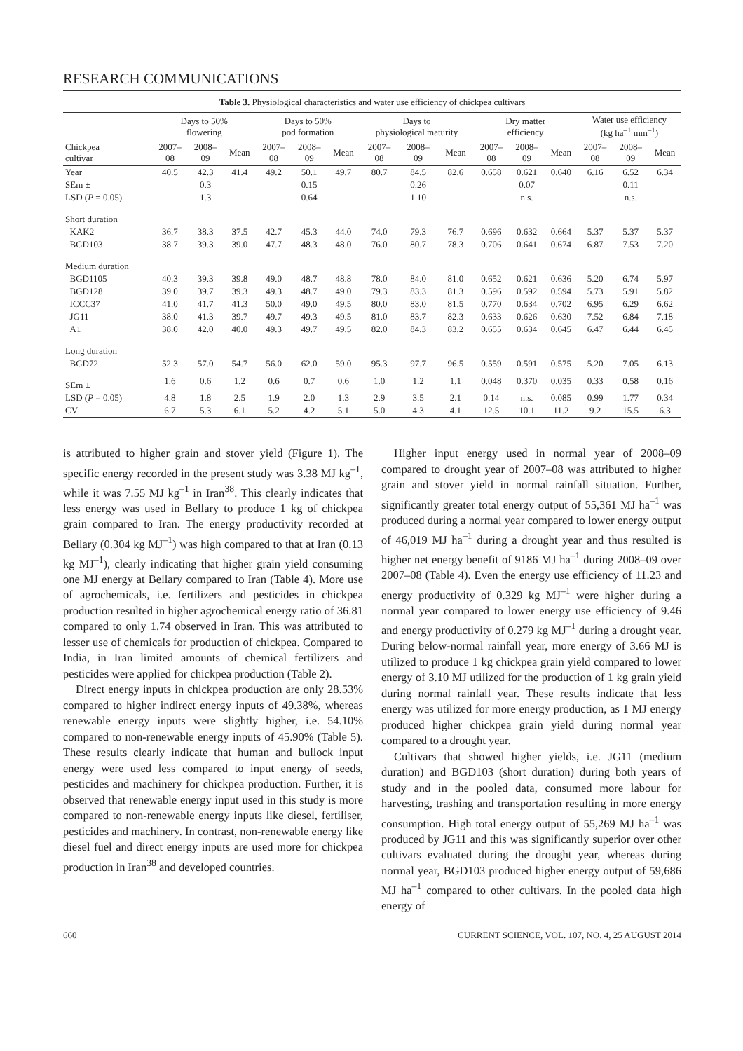RESEARCH COMMUNICATIONS
Table 3. Physiological characteristics and water use efficiency of chickpea cultivars
| | Days to 50% flowering | | | Days to 50% pod formation | | | Days to physiological maturity | | | Dry matter efficiency | | | Water use efficiency (kg ha<sup>–1</sup> mm<sup>–1</sup>) | | |
| --- | --- | --- | --- | --- | --- | --- | --- | --- | --- | --- | --- | --- | --- | --- | --- |
| Chickpea cultivar | 2007– 08 | 2008– 09 | Mean | 2007– 08 | 2008– 09 | Mean | 2007– 08 | 2008– 09 | Mean | 2007– 08 | 2008– 09 | Mean | 2007– 08 | 2008– 09 | Mean |
| Year | 40.5 | 42.3 | 41.4 | 49.2 | 50.1 | 49.7 | 80.7 | 84.5 | 82.6 | 0.658 | 0.621 | 0.640 | 6.16 | 6.52 | 6.34 |
| SEm ± | | 0.3 | | | 0.15 | | | 0.26 | | | 0.07 | | | 0.11 | |
| LSD ( P = 0.05) | | 1.3 | | | 0.64 | | | 1.10 | | | n.s. | | | n.s. | |
| Short duration | | | | | | | | | | | | | | | |
| KAK2 | 36.7 | 38.3 | 37.5 | 42.7 | 45.3 | 44.0 | 74.0 | 79.3 | 76.7 | 0.696 | 0.632 | 0.664 | 5.37 | 5.37 | 5.37 |
| BGD103 | 38.7 | 39.3 | 39.0 | 47.7 | 48.3 | 48.0 | 76.0 | 80.7 | 78.3 | 0.706 | 0.641 | 0.674 | 6.87 | 7.53 | 7.20 |
| Medium duration | | | | | | | | | | | | | | | |
| BGD1105 | 40.3 | 39.3 | 39.8 | 49.0 | 48.7 | 48.8 | 78.0 | 84.0 | 81.0 | 0.652 | 0.621 | 0.636 | 5.20 | 6.74 | 5.97 |
| BGD128 | 39.0 | 39.7 | 39.3 | 49.3 | 48.7 | 49.0 | 79.3 | 83.3 | 81.3 | 0.596 | 0.592 | 0.594 | 5.73 | 5.91 | 5.82 |
| ICCC37 | 41.0 | 41.7 | 41.3 | 50.0 | 49.0 | 49.5 | 80.0 | 83.0 | 81.5 | 0.770 | 0.634 | 0.702 | 6.95 | 6.29 | 6.62 |
| JG11 | 38.0 | 41.3 | 39.7 | 49.7 | 49.3 | 49.5 | 81.0 | 83.7 | 82.3 | 0.633 | 0.626 | 0.630 | 7.52 | 6.84 | 7.18 |
| A1 | 38.0 | 42.0 | 40.0 | 49.3 | 49.7 | 49.5 | 82.0 | 84.3 | 83.2 | 0.655 | 0.634 | 0.645 | 6.47 | 6.44 | 6.45 |
| Long duration | | | | | | | | | | | | | | | |
| BGD72 | 52.3 | 57.0 | 54.7 | 56.0 | 62.0 | 59.0 | 95.3 | 97.7 | 96.5 | 0.559 | 0.591 | 0.575 | 5.20 | 7.05 | 6.13 |
| SEm ± | 1.6 | 0.6 | 1.2 | 0.6 | 0.7 | 0.6 | 1.0 | 1.2 | 1.1 | 0.048 | 0.370 | 0.035 | 0.33 | 0.58 | 0.16 |
| LSD ( P = 0.05) | 4.8 | 1.8 | 2.5 | 1.9 | 2.0 | 1.3 | 2.9 | 3.5 | 2.1 | 0.14 | n.s. | 0.085 | 0.99 | 1.77 | 0.34 |
| CV | 6.7 | 5.3 | 6.1 | 5.2 | 4.2 | 5.1 | 5.0 | 4.3 | 4.1 | 12.5 | 10.1 | 11.2 | 9.2 | 15.5 | 6.3 |
is attributed to higher grain and stover yield (Figure 1). The specific energy recorded in the present study was 3.38 MJ kg<sup>–1</sup>, while it was 7.55 MJ kg<sup>–1</sup> in Iran<sup>38</sup>. This clearly indicates that less energy was used in Bellary to produce 1 kg of chickpea grain compared to Iran. The energy productivity recorded at Bellary (0.304 kg MJ<sup>–1</sup>) was high compared to that at Iran (0.13 kg MJ<sup>–1</sup>), clearly indicating that higher grain yield consuming one MJ energy at Bellary compared to Iran (Table 4). More use of agrochemicals, i.e. fertilizers and pesticides in chickpea production resulted in higher agrochemical energy ratio of 36.81 compared to only 1.74 observed in Iran. This was attributed to lesser use of chemicals for production of chickpea. Compared to India, in Iran limited amounts of chemical fertilizers and pesticides were applied for chickpea production (Table 2).
Direct energy inputs in chickpea production are only 28.53% compared to higher indirect energy inputs of 49.38%, whereas renewable energy inputs were slightly higher, i.e. 54.10% compared to non-renewable energy inputs of 45.90% (Table 5). These results clearly indicate that human and bullock input energy were used less compared to input energy of seeds, pesticides and machinery for chickpea production. Further, it is observed that renewable energy input used in this study is more compared to non-renewable energy inputs like diesel, fertiliser, pesticides and machinery. In contrast, non-renewable energy like diesel fuel and direct energy inputs are used more for chickpea production in Iran<sup>38</sup> and developed countries.
Higher input energy used in normal year of 2008–09 compared to drought year of 2007–08 was attributed to higher grain and stover yield in normal rainfall situation. Further, significantly greater total energy output of 55,361 MJ ha<sup>–1</sup> was produced during a normal year compared to lower energy output of 46,019 MJ ha<sup>–1</sup> during a drought year and thus resulted is higher net energy benefit of 9186 MJ ha<sup>–1</sup> during 2008–09 over 2007–08 (Table 4). Even the energy use efficiency of 11.23 and energy productivity of 0.329 kg MJ<sup>–1</sup> were higher during a normal year compared to lower energy use efficiency of 9.46 and energy productivity of 0.279 kg MJ<sup>–1</sup> during a drought year. During below-normal rainfall year, more energy of 3.66 MJ is utilized to produce 1 kg chickpea grain yield compared to lower energy of 3.10 MJ utilized for the production of 1 kg grain yield during normal rainfall year. These results indicate that less energy was utilized for more energy production, as 1 MJ energy produced higher chickpea grain yield during normal year compared to a drought year.
Cultivars that showed higher yields, i.e. JG11 (medium duration) and BGD103 (short duration) during both years of study and in the pooled data, consumed more labour for harvesting, trashing and transportation resulting in more energy consumption. High total energy output of 55,269 MJ ha<sup>–1</sup> was produced by JG11 and this was significantly superior over other cultivars evaluated during the drought year, whereas during normal year, BGD103 produced higher energy output of 59,686 MJ ha<sup>–1</sup> compared to other cultivars. In the pooled data high energy of
660 CURRENT SCIENCE, VOL. 107, NO. 4, 25 AUGUST 2014